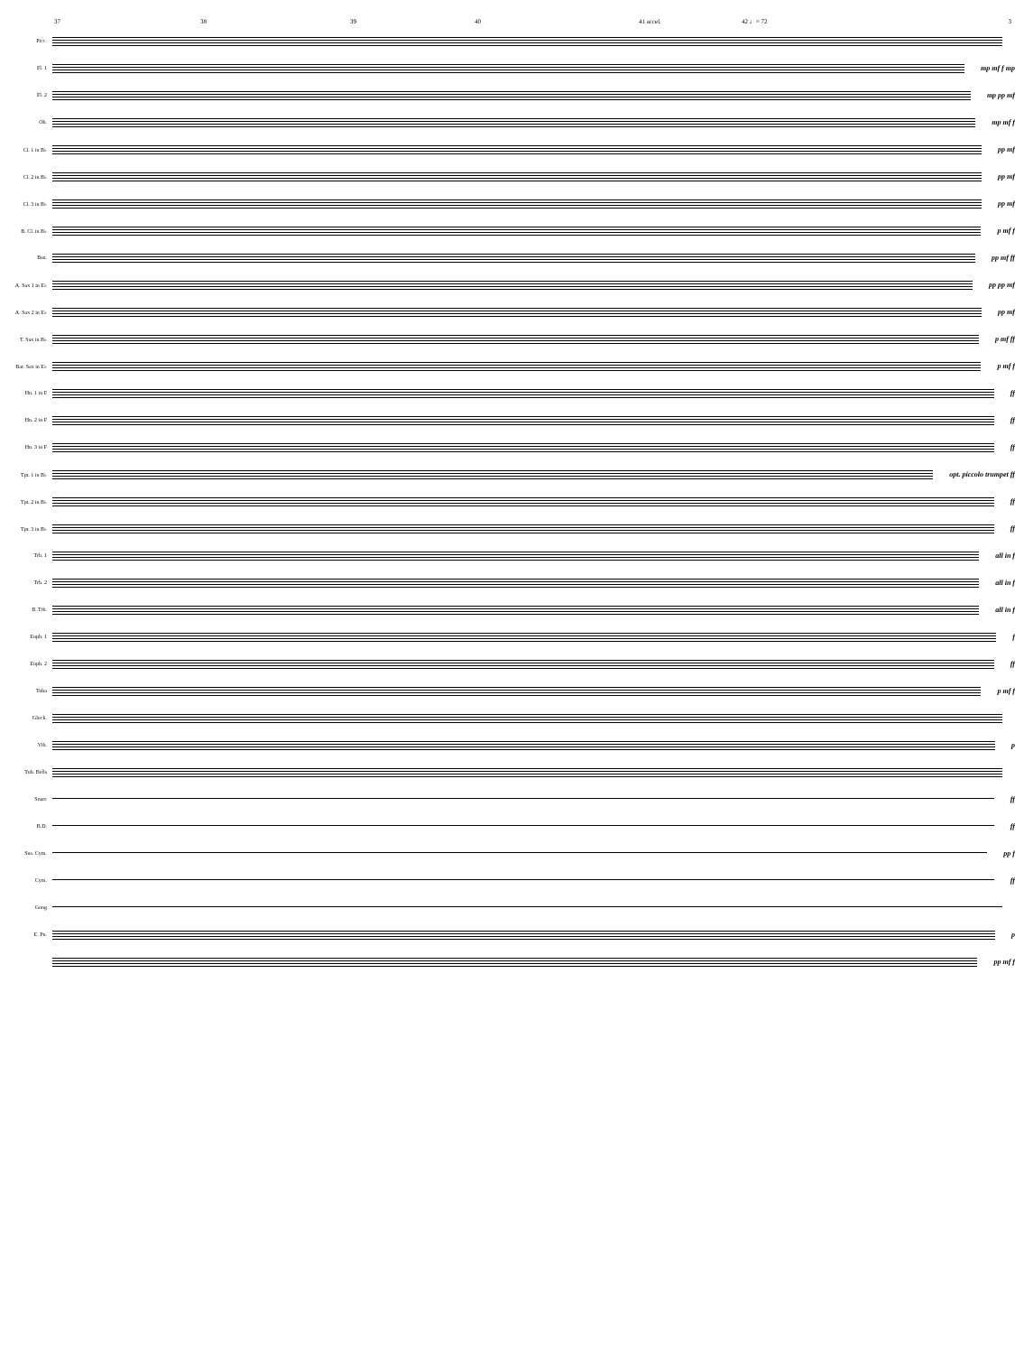37 38 39 40 41 accel. 42 ♩= 72
3
Picc.
Fl. 1
mp mf f mp
Fl. 2
mp pp mf
Ob.
mp mf f
Cl. 1 in B♭
pp mf
Cl. 2 in B♭
pp mf
Cl. 3 in B♭
pp mf
B. Cl. in B♭
p mf f
Bsn.
pp mf ff
A. Sax 1 in E♭
pp pp mf
A. Sax 2 in E♭
pp mf
T. Sax in B♭
p mf ff
Bar. Sax in E♭
p mf f
Hn. 1 in F
ff
Hn. 2 in F
ff
Hn. 3 in F
ff
Tpt. 1 in B♭
opt. piccolo trumpet ff
Tpt. 2 in B♭
ff
Tpt. 3 in B♭
ff
Trb. 1
all in f
Trb. 2
all in f
B. Trb.
all in f
Euph. 1
f
Euph. 2
ff
Tuba
p mf f
Glock.
Vib.
p
Tub. Bells
Snare
ff
B.D.
ff
Sus. Cym.
pp f
Cym.
ff
Gong
E. Pn.
p
pp mf f